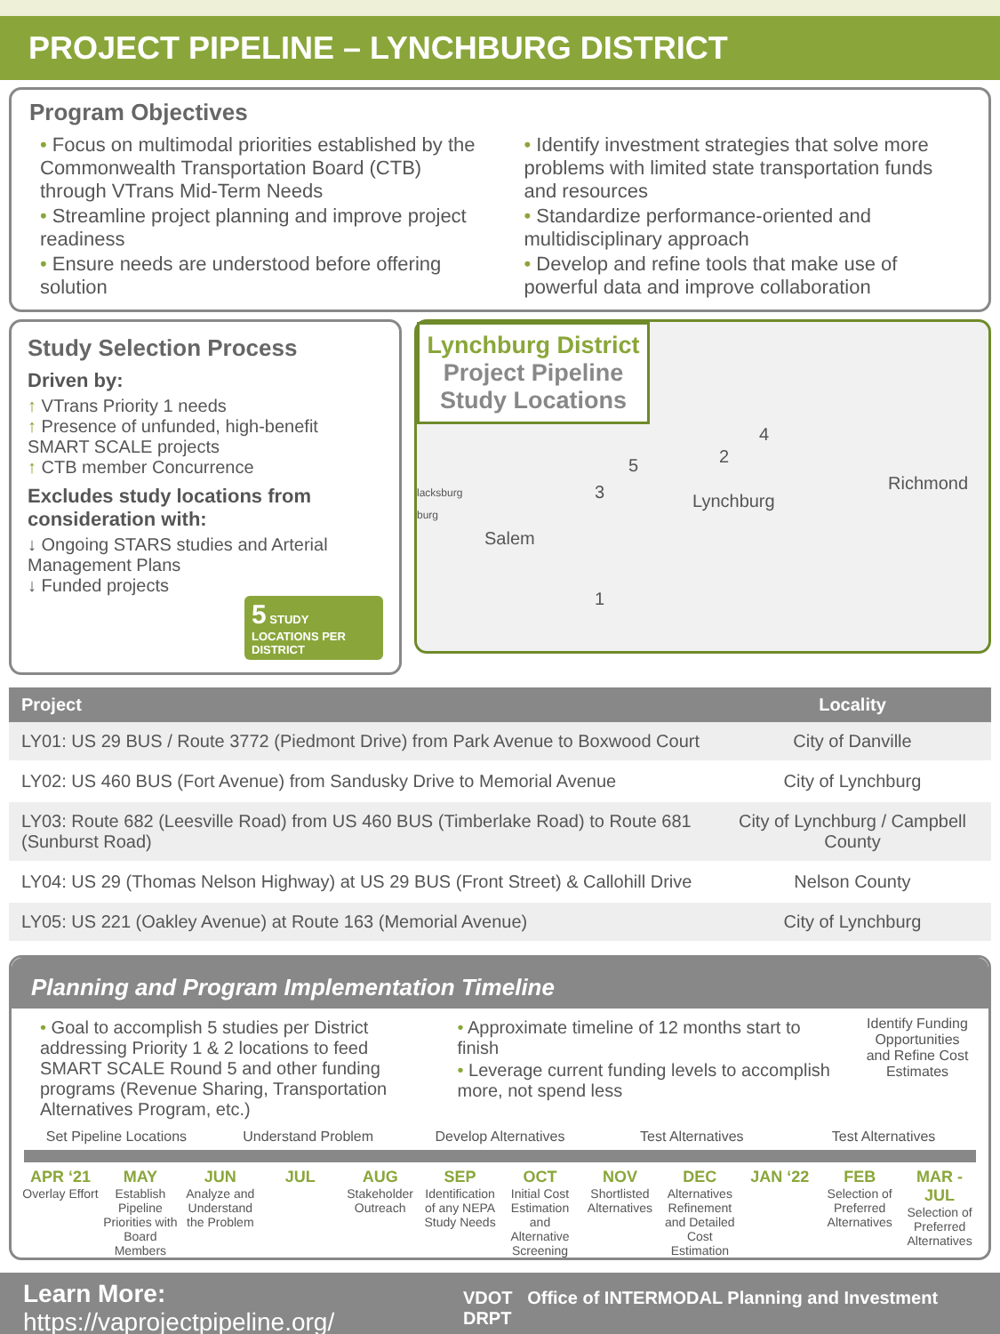PROJECT PIPELINE – LYNCHBURG DISTRICT
Program Objectives
• Focus on multimodal priorities established by the Commonwealth Transportation Board (CTB) through VTrans Mid-Term Needs
• Streamline project planning and improve project readiness
• Ensure needs are understood before offering solution
• Identify investment strategies that solve more problems with limited state transportation funds and resources
• Standardize performance-oriented and multidisciplinary approach
• Develop and refine tools that make use of powerful data and improve collaboration
Study Selection Process
Driven by:
↑ VTrans Priority 1 needs
↑ Presence of unfunded, high-benefit SMART SCALE projects
↑ CTB member Concurrence
Excludes study locations from consideration with:
↓ Ongoing STARS studies and Arterial Management Plans
↓ Funded projects
5 STUDY LOCATIONS PER DISTRICT
Lynchburg District Project Pipeline Study Locations
Lynchburg
Richmond
Salem
lacksburg
burg
1
2
3
4
5
| Project | Locality |
| --- | --- |
| LY01: US 29 BUS / Route 3772 (Piedmont Drive) from Park Avenue to Boxwood Court | City of Danville |
| LY02: US 460 BUS (Fort Avenue) from Sandusky Drive to Memorial Avenue | City of Lynchburg |
| LY03: Route 682 (Leesville Road) from US 460 BUS (Timberlake Road) to Route 681 (Sunburst Road) | City of Lynchburg / Campbell County |
| LY04: US 29 (Thomas Nelson Highway) at US 29 BUS (Front Street) & Callohill Drive | Nelson County |
| LY05: US 221 (Oakley Avenue) at Route 163 (Memorial Avenue) | City of Lynchburg |
Planning and Program Implementation Timeline
• Goal to accomplish 5 studies per District addressing Priority 1 & 2 locations to feed SMART SCALE Round 5 and other funding programs (Revenue Sharing, Transportation Alternatives Program, etc.)
• Approximate timeline of 12 months start to finish
• Leverage current funding levels to accomplish more, not spend less
Identify Funding Opportunities and Refine Cost Estimates
Set Pipeline Locations Understand Problem Develop Alternatives Test Alternatives Test Alternatives
APR ‘21
Overlay Effort
MAY
Establish Pipeline Priorities with Board Members
JUN
Analyze and Understand the Problem
JUL AUG
Stakeholder Outreach
SEP
Identification of any NEPA Study Needs
OCT
Initial Cost Estimation and Alternative Screening
NOV
Shortlisted Alternatives
DEC
Alternatives Refinement and Detailed Cost Estimation
JAN ‘22 FEB
Selection of Preferred Alternatives
MAR - JUL
Selection of Preferred Alternatives
Learn More: https://vaprojectpipeline.org/
VDOT Office of INTERMODAL Planning and Investment DRPT